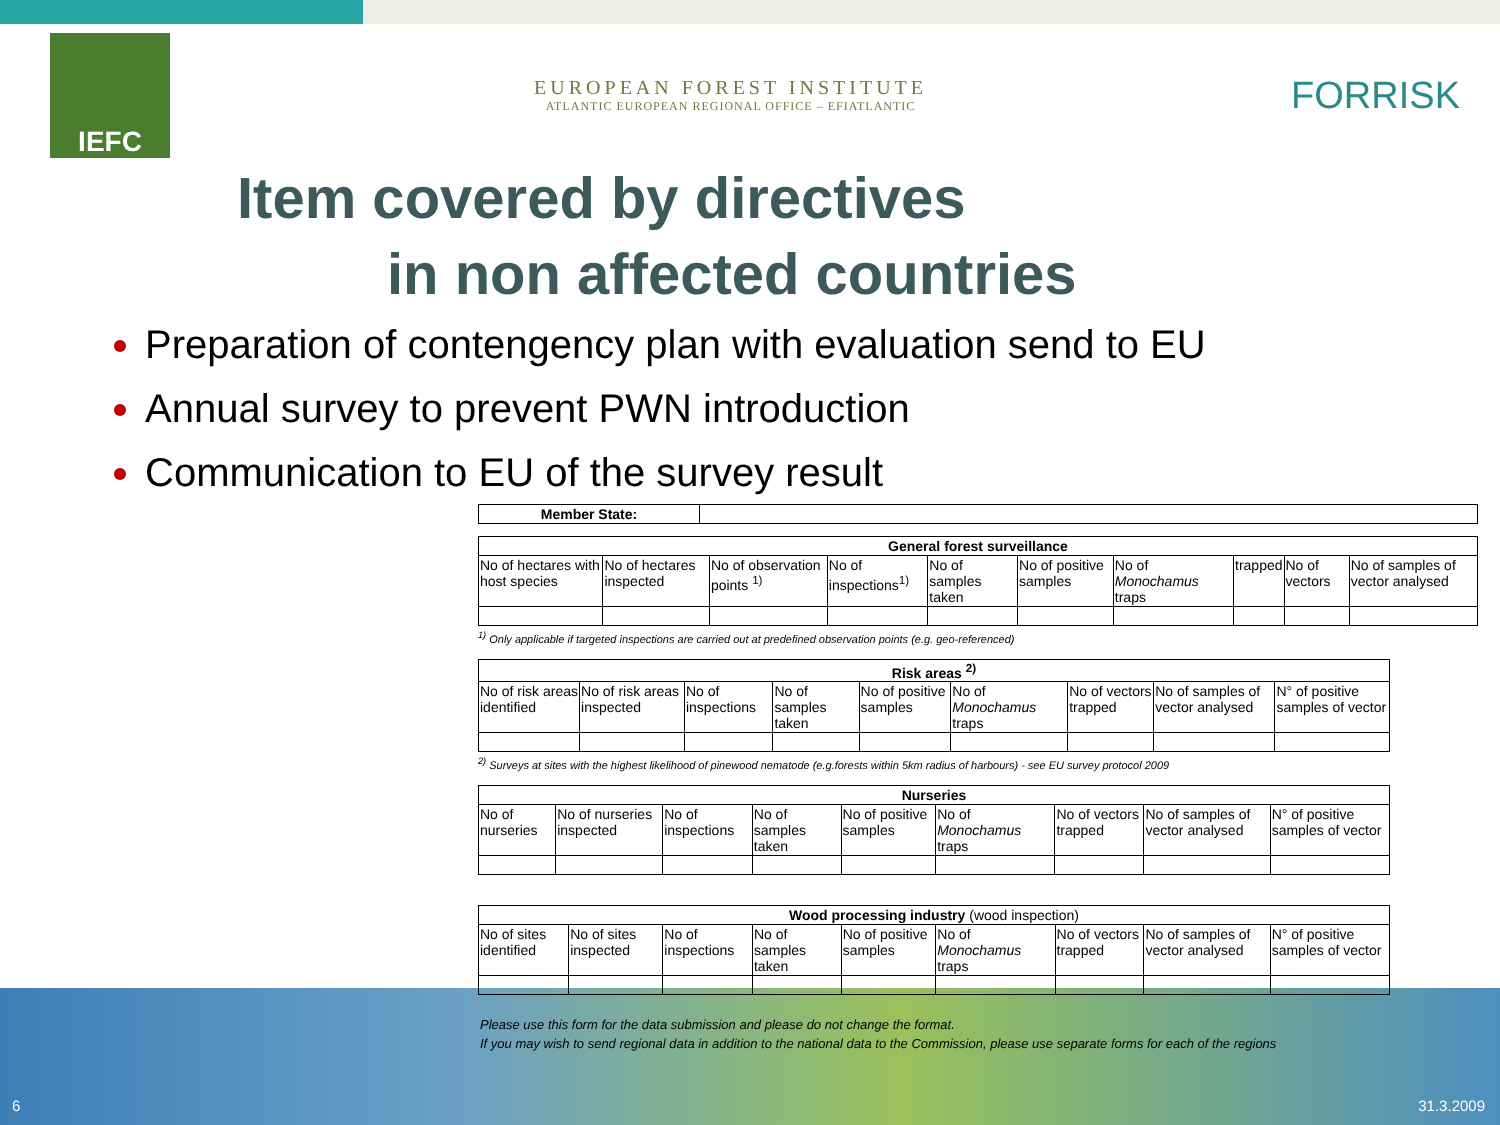IEFC
EUROPEAN FOREST INSTITUTE
ATLANTIC EUROPEAN REGIONAL OFFICE – EFIATLANTIC
FORRISK
Item covered by directives
in non affected countries
Preparation of contengency plan with evaluation send to EU
Annual survey to prevent PWN introduction
Communication to EU of the survey result
| Member State: | |
| General forest surveillance | | | | | | | | | |
| --- | --- | --- | --- | --- | --- | --- | --- | --- | --- |
| No of hectares with host species | No of hectares inspected | No of observation points <sup>1)</sup> | No of inspections<sup>1)</sup> | No of samples taken | No of positive samples | No of Monochamus traps | trapped | No of vectors | No of samples of vector analysed |
<sup>1)</sup> Only applicable if targeted inspections are carried out at predefined observation points (e.g. geo-referenced)
| Risk areas <sup>2)</sup> | | | | | | | | |
| --- | --- | --- | --- | --- | --- | --- | --- | --- |
| No of risk areas identified | No of risk areas inspected | No of inspections | No of samples taken | No of positive samples | No of Monochamus traps | No of vectors trapped | No of samples of vector analysed | N° of positive samples of vector |
<sup>2)</sup> Surveys at sites with the highest likelihood of pinewood nematode (e.g.forests within 5km radius of harbours) - see EU survey protocol 2009
| Nurseries | | | | | | | | |
| --- | --- | --- | --- | --- | --- | --- | --- | --- |
| No of nurseries | No of nurseries inspected | No of inspections | No of samples taken | No of positive samples | No of Monochamus traps | No of vectors trapped | No of samples of vector analysed | N° of positive samples of vector |
| Wood processing industry (wood inspection) | | | | | | | | |
| --- | --- | --- | --- | --- | --- | --- | --- | --- |
| No of sites identified | No of sites inspected | No of inspections | No of samples taken | No of positive samples | No of Monochamus traps | No of vectors trapped | No of samples of vector analysed | N° of positive samples of vector |
Please use this form for the data submission and please do not change the format.
If you may wish to send regional data in addition to the national data to the Commission, please use separate forms for each of the regions
6 31.3.2009